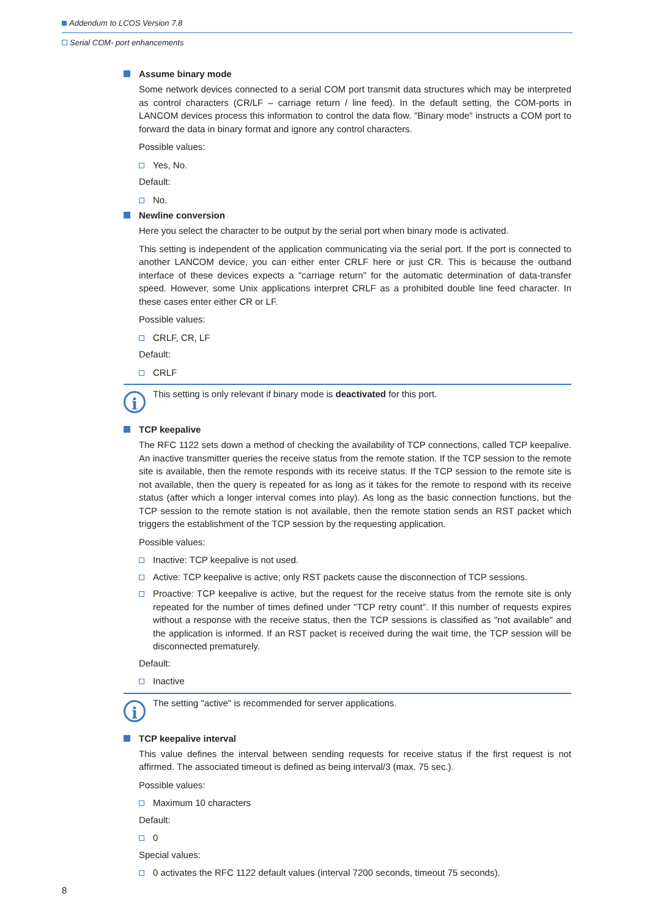Addendum to LCOS Version 7.8
Serial COM- port enhancements
Assume binary mode
Some network devices connected to a serial COM port transmit data structures which may be interpreted as control characters (CR/LF – carriage return / line feed). In the default setting, the COM-ports in LANCOM devices process this information to control the data flow. "Binary mode" instructs a COM port to forward the data in binary format and ignore any control characters.
Possible values:
Yes, No.
Default:
No.
Newline conversion
Here you select the character to be output by the serial port when binary mode is activated.
This setting is independent of the application communicating via the serial port. If the port is connected to another LANCOM device, you can either enter CRLF here or just CR. This is because the outband interface of these devices expects a "carriage return" for the automatic determination of data-transfer speed. However, some Unix applications interpret CRLF as a prohibited double line feed character. In these cases enter either CR or LF.
Possible values:
CRLF, CR, LF
Default:
CRLF
i
This setting is only relevant if binary mode is deactivated for this port.
TCP keepalive
The RFC 1122 sets down a method of checking the availability of TCP connections, called TCP keepalive. An inactive transmitter queries the receive status from the remote station. If the TCP session to the remote site is available, then the remote responds with its receive status. If the TCP session to the remote site is not available, then the query is repeated for as long as it takes for the remote to respond with its receive status (after which a longer interval comes into play). As long as the basic connection functions, but the TCP session to the remote station is not available, then the remote station sends an RST packet which triggers the establishment of the TCP session by the requesting application.
Possible values:
Inactive: TCP keepalive is not used.
Active: TCP keepalive is active; only RST packets cause the disconnection of TCP sessions.
Proactive: TCP keepalive is active, but the request for the receive status from the remote site is only repeated for the number of times defined under "TCP retry count". If this number of requests expires without a response with the receive status, then the TCP sessions is classified as "not available" and the application is informed. If an RST packet is received during the wait time, the TCP session will be disconnected prematurely.
Default:
Inactive
i
The setting "active" is recommended for server applications.
TCP keepalive interval
This value defines the interval between sending requests for receive status if the first request is not affirmed. The associated timeout is defined as being interval/3 (max. 75 sec.).
Possible values:
Maximum 10 characters
Default:
0
Special values:
0 activates the RFC 1122 default values (interval 7200 seconds, timeout 75 seconds).
8